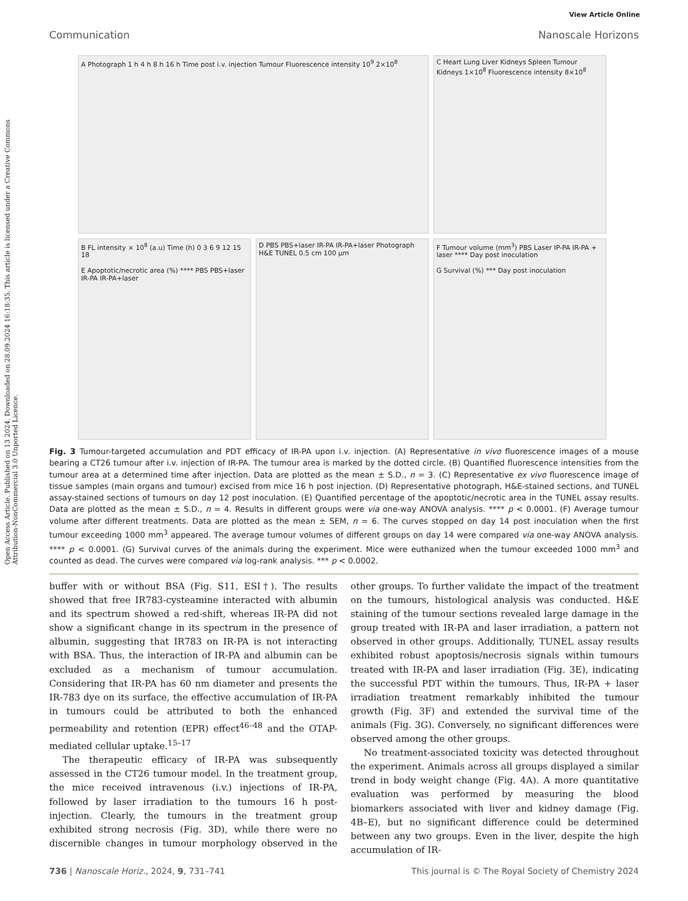Open Access Article. Published on 13 2024. Downloaded on 28.09.2024 16:18:35. This article is licensed under a Creative Commons Attribution-NonCommercial 3.0 Unported Licence.
View Article Online
Communication Nanoscale Horizons
A Photograph 1 h 4 h 8 h 16 h Time post i.v. injection Tumour Fluorescence intensity 10<sup>9</sup> 2×10<sup>8</sup>
C Heart Lung Liver Kidneys Spleen Tumour Kidneys 1×10<sup>8</sup> Fluorescence intensity 8×10<sup>8</sup>
B FL intensity × 10<sup>8</sup> (a.u) Time (h) 0 3 6 9 12 15 18
E Apoptotic/necrotic area (%) **** PBS PBS+laser IR-PA IR-PA+laser
D PBS PBS+laser IR-PA IR-PA+laser Photograph H&E TUNEL 0.5 cm 100 μm
F Tumour volume (mm<sup>3</sup>) PBS Laser IP-PA IR-PA + laser **** Day post inoculation
G Survival (%) *** Day post inoculation
Fig. 3 Tumour-targeted accumulation and PDT efficacy of IR-PA upon i.v. injection. (A) Representative in vivo fluorescence images of a mouse bearing a CT26 tumour after i.v. injection of IR-PA. The tumour area is marked by the dotted circle. (B) Quantified fluorescence intensities from the tumour area at a determined time after injection. Data are plotted as the mean ± S.D., n = 3. (C) Representative ex vivo fluorescence image of tissue samples (main organs and tumour) excised from mice 16 h post injection. (D) Representative photograph, H&E-stained sections, and TUNEL assay-stained sections of tumours on day 12 post inoculation. (E) Quantified percentage of the apoptotic/necrotic area in the TUNEL assay results. Data are plotted as the mean ± S.D., n = 4. Results in different groups were via one-way ANOVA analysis. **** p < 0.0001. (F) Average tumour volume after different treatments. Data are plotted as the mean ± SEM, n = 6. The curves stopped on day 14 post inoculation when the first tumour exceeding 1000 mm<sup>3</sup> appeared. The average tumour volumes of different groups on day 14 were compared via one-way ANOVA analysis. **** p < 0.0001. (G) Survival curves of the animals during the experiment. Mice were euthanized when the tumour exceeded 1000 mm<sup>3</sup> and counted as dead. The curves were compared via log-rank analysis. *** p < 0.0002.
buffer with or without BSA (Fig. S11, ESI†). The results showed that free IR783-cysteamine interacted with albumin and its spectrum showed a red-shift, whereas IR-PA did not show a significant change in its spectrum in the presence of albumin, suggesting that IR783 on IR-PA is not interacting with BSA. Thus, the interaction of IR-PA and albumin can be excluded as a mechanism of tumour accumulation. Considering that IR-PA has 60 nm diameter and presents the IR-783 dye on its surface, the effective accumulation of IR-PA in tumours could be attributed to both the enhanced permeability and retention (EPR) effect<sup>46–48</sup> and the OTAP-mediated cellular uptake.<sup>15–17</sup>
The therapeutic efficacy of IR-PA was subsequently assessed in the CT26 tumour model. In the treatment group, the mice received intravenous (i.v.) injections of IR-PA, followed by laser irradiation to the tumours 16 h post-injection. Clearly, the tumours in the treatment group exhibited strong necrosis (Fig. 3D), while there were no discernible changes in tumour morphology observed in the other groups. To further validate the impact of the treatment on the tumours, histological analysis was conducted. H&E staining of the tumour sections revealed large damage in the group treated with IR-PA and laser irradiation, a pattern not observed in other groups. Additionally, TUNEL assay results exhibited robust apoptosis/necrosis signals within tumours treated with IR-PA and laser irradiation (Fig. 3E), indicating the successful PDT within the tumours. Thus, IR-PA + laser irradiation treatment remarkably inhibited the tumour growth (Fig. 3F) and extended the survival time of the animals (Fig. 3G). Conversely, no significant differences were observed among the other groups.
No treatment-associated toxicity was detected throughout the experiment. Animals across all groups displayed a similar trend in body weight change (Fig. 4A). A more quantitative evaluation was performed by measuring the blood biomarkers associated with liver and kidney damage (Fig. 4B–E), but no significant difference could be determined between any two groups. Even in the liver, despite the high accumulation of IR-
736 | Nanoscale Horiz., 2024, 9, 731–741 This journal is © The Royal Society of Chemistry 2024